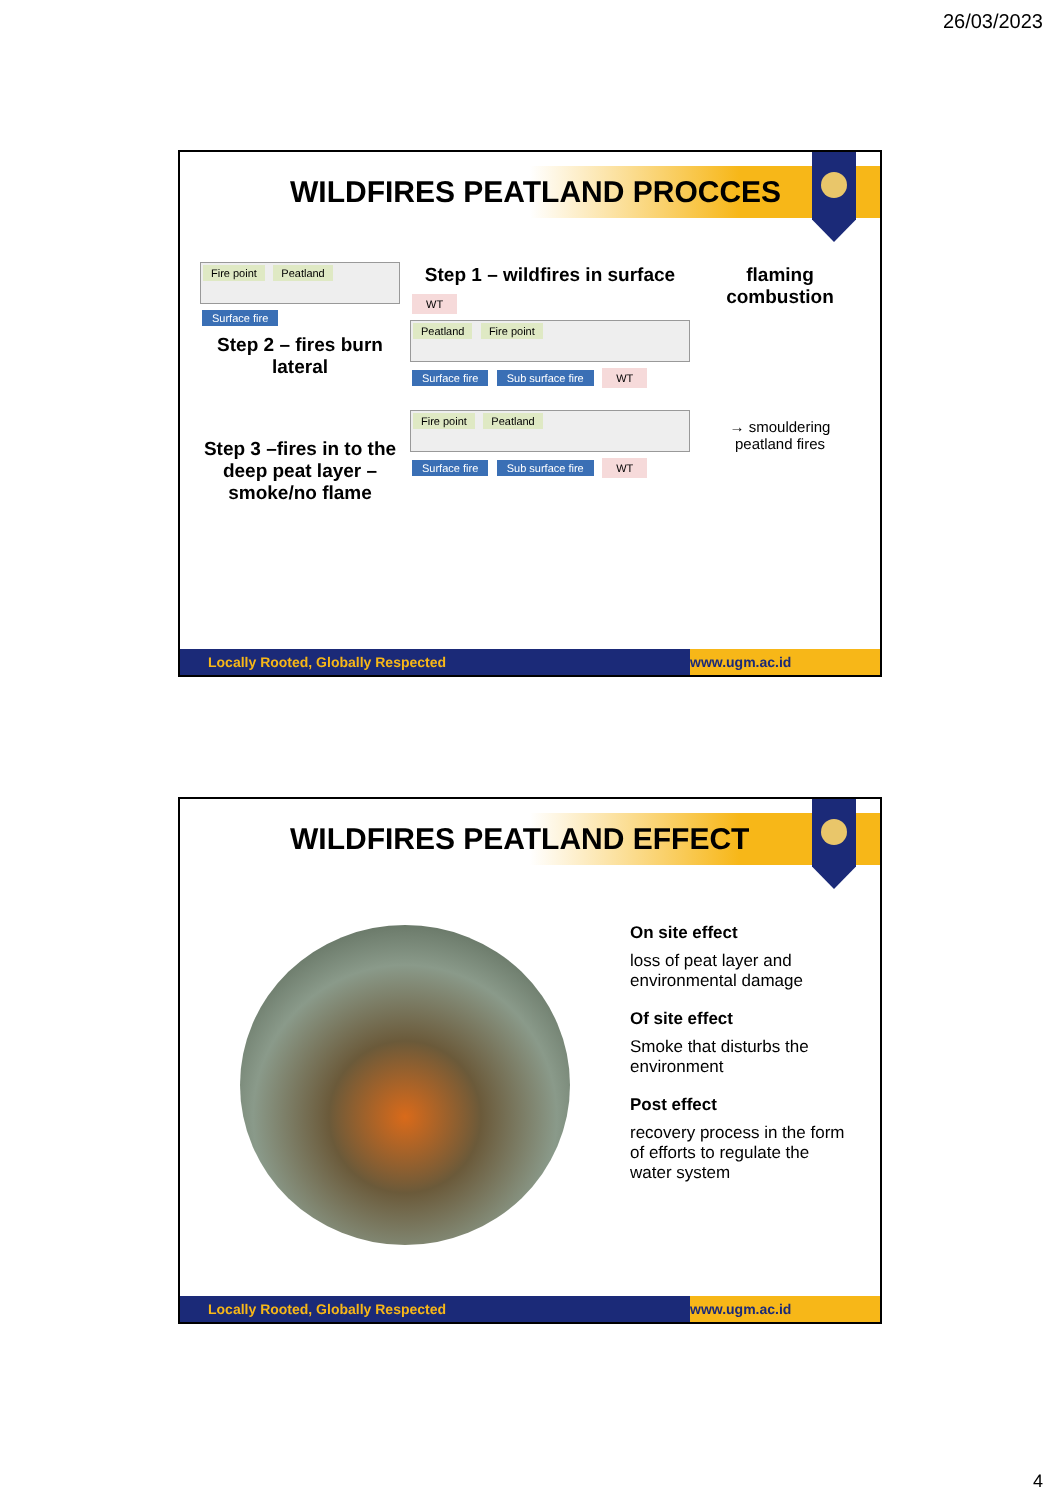26/03/2023
WILDFIRES PEATLAND PROCCES
Fire point Peatland
Surface fire
Step 2 – fires burn lateral
Step 3 –fires in to the deep peat layer – smoke/no flame
Step 1 – wildfires in surface
WT
Peatland Fire point
Surface fire Sub surface fire WT
Fire point Peatland
Surface fire Sub surface fire WT
flaming combustion
→ smouldering peatland fires
Locally Rooted, Globally Respected
www.ugm.ac.id
WILDFIRES PEATLAND EFFECT
On site effect
loss of peat layer and environmental damage
Of site effect
Smoke that disturbs the environment
Post effect
recovery process in the form of efforts to regulate the water system
Locally Rooted, Globally Respected
www.ugm.ac.id
4